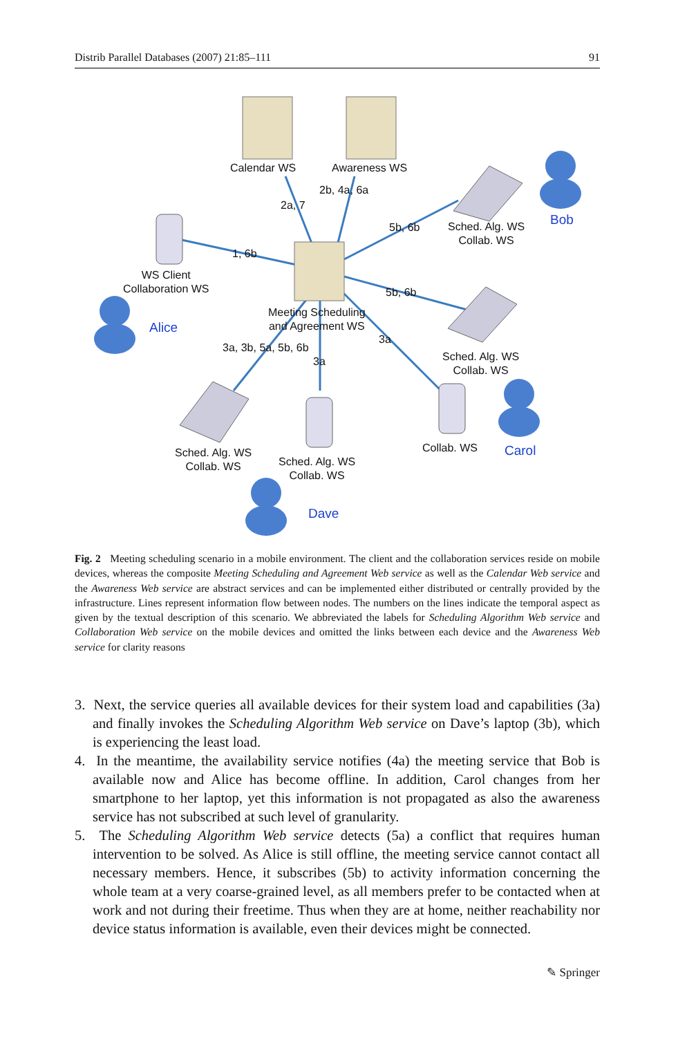Distrib Parallel Databases (2007) 21:85–111 91
Calendar WS Awareness WS
2b, 4a, 6a
2a, 7
5b, 6b
Sched. Alg. WS
Collab. WS
Bob
1, 6b
WS Client
Collaboration WS
Alice
5b, 6b
Meeting Scheduling
and Agreement WS
3a
3a, 3b, 5a, 5b, 6b
3a
Sched. Alg. WS
Collab. WS
Sched. Alg. WS
Collab. WS
Sched. Alg. WS
Collab. WS
Collab. WS Carol
Dave
Fig. 2 Meeting scheduling scenario in a mobile environment. The client and the collaboration services reside on mobile devices, whereas the composite Meeting Scheduling and Agreement Web service as well as the Calendar Web service and the Awareness Web service are abstract services and can be implemented either distributed or centrally provided by the infrastructure. Lines represent information flow between nodes. The numbers on the lines indicate the temporal aspect as given by the textual description of this scenario. We abbreviated the labels for Scheduling Algorithm Web service and Collaboration Web service on the mobile devices and omitted the links between each device and the Awareness Web service for clarity reasons
3. Next, the service queries all available devices for their system load and capabilities (3a) and finally invokes the Scheduling Algorithm Web service on Dave’s laptop (3b), which is experiencing the least load.
4. In the meantime, the availability service notifies (4a) the meeting service that Bob is available now and Alice has become offline. In addition, Carol changes from her smartphone to her laptop, yet this information is not propagated as also the awareness service has not subscribed at such level of granularity.
5. The Scheduling Algorithm Web service detects (5a) a conflict that requires human intervention to be solved. As Alice is still offline, the meeting service cannot contact all necessary members. Hence, it subscribes (5b) to activity information concerning the whole team at a very coarse-grained level, as all members prefer to be contacted when at work and not during their freetime. Thus when they are at home, neither reachability nor device status information is available, even their devices might be connected.
✎ Springer